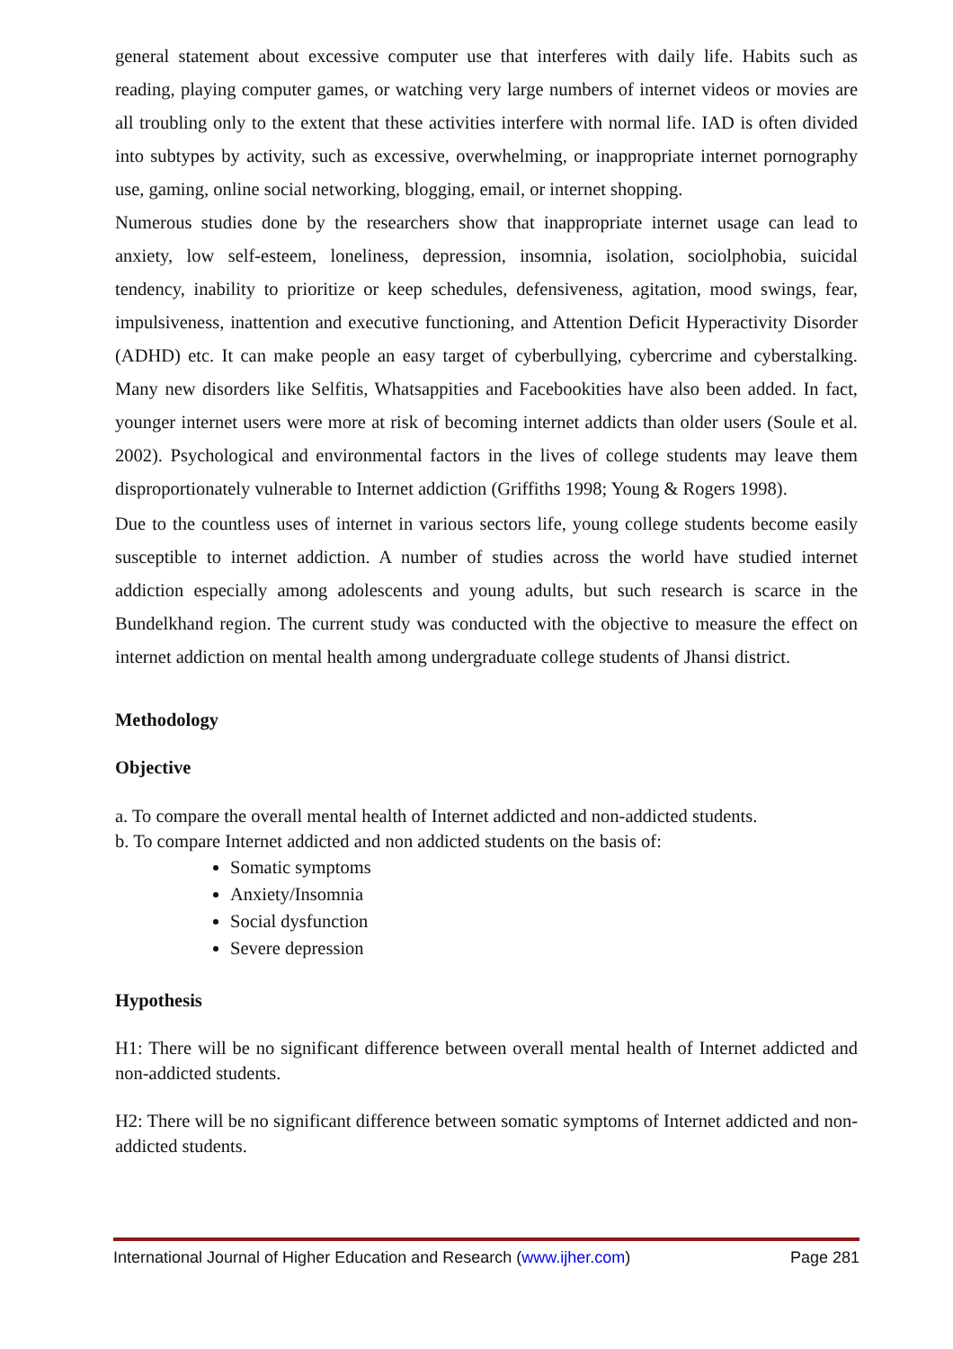general statement about excessive computer use that interferes with daily life. Habits such as reading, playing computer games, or watching very large numbers of internet videos or movies are all troubling only to the extent that these activities interfere with normal life. IAD is often divided into subtypes by activity, such as excessive, overwhelming, or inappropriate internet pornography use, gaming, online social networking, blogging, email, or internet shopping.
Numerous studies done by the researchers show that inappropriate internet usage can lead to anxiety, low self-esteem, loneliness, depression, insomnia, isolation, sociolphobia, suicidal tendency, inability to prioritize or keep schedules, defensiveness, agitation, mood swings, fear, impulsiveness, inattention and executive functioning, and Attention Deficit Hyperactivity Disorder (ADHD) etc. It can make people an easy target of cyberbullying, cybercrime and cyberstalking. Many new disorders like Selfitis, Whatsappities and Facebookities have also been added. In fact, younger internet users were more at risk of becoming internet addicts than older users (Soule et al. 2002). Psychological and environmental factors in the lives of college students may leave them disproportionately vulnerable to Internet addiction (Griffiths 1998; Young & Rogers 1998).
Due to the countless uses of internet in various sectors life, young college students become easily susceptible to internet addiction. A number of studies across the world have studied internet addiction especially among adolescents and young adults, but such research is scarce in the Bundelkhand region. The current study was conducted with the objective to measure the effect on internet addiction on mental health among undergraduate college students of Jhansi district.
Methodology
Objective
a. To compare the overall mental health of Internet addicted and non-addicted students.
b. To compare Internet addicted and non addicted students on the basis of:
Somatic symptoms
Anxiety/Insomnia
Social dysfunction
Severe depression
Hypothesis
H1: There will be no significant difference between overall mental health of Internet addicted and non-addicted students.
H2: There will be no significant difference between somatic symptoms of Internet addicted and non-addicted students.
International Journal of Higher Education and Research (www.ijher.com) Page 281